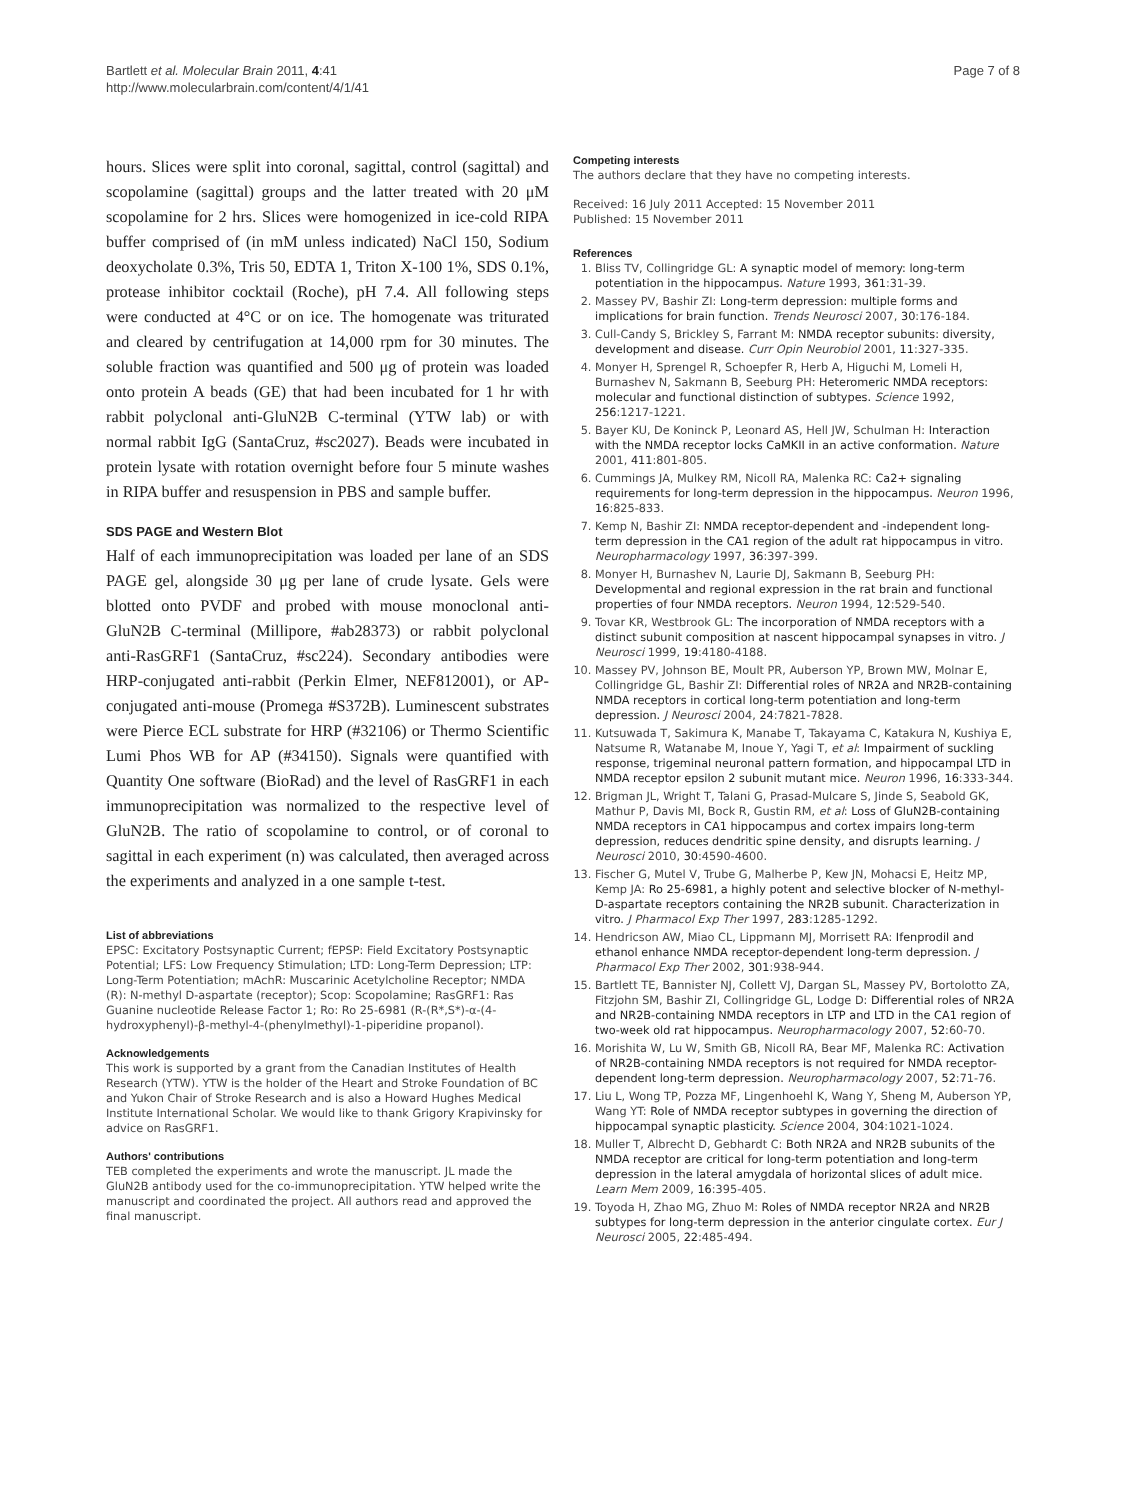Bartlett et al. Molecular Brain 2011, 4:41
http://www.molecularbrain.com/content/4/1/41
Page 7 of 8
hours. Slices were split into coronal, sagittal, control (sagittal) and scopolamine (sagittal) groups and the latter treated with 20 μM scopolamine for 2 hrs. Slices were homogenized in ice-cold RIPA buffer comprised of (in mM unless indicated) NaCl 150, Sodium deoxycholate 0.3%, Tris 50, EDTA 1, Triton X-100 1%, SDS 0.1%, protease inhibitor cocktail (Roche), pH 7.4. All following steps were conducted at 4°C or on ice. The homogenate was triturated and cleared by centrifugation at 14,000 rpm for 30 minutes. The soluble fraction was quantified and 500 μg of protein was loaded onto protein A beads (GE) that had been incubated for 1 hr with rabbit polyclonal anti-GluN2B C-terminal (YTW lab) or with normal rabbit IgG (SantaCruz, #sc2027). Beads were incubated in protein lysate with rotation overnight before four 5 minute washes in RIPA buffer and resuspension in PBS and sample buffer.
SDS PAGE and Western Blot
Half of each immunoprecipitation was loaded per lane of an SDS PAGE gel, alongside 30 μg per lane of crude lysate. Gels were blotted onto PVDF and probed with mouse monoclonal anti-GluN2B C-terminal (Millipore, #ab28373) or rabbit polyclonal anti-RasGRF1 (SantaCruz, #sc224). Secondary antibodies were HRP-conjugated anti-rabbit (Perkin Elmer, NEF812001), or AP-conjugated anti-mouse (Promega #S372B). Luminescent substrates were Pierce ECL substrate for HRP (#32106) or Thermo Scientific Lumi Phos WB for AP (#34150). Signals were quantified with Quantity One software (BioRad) and the level of RasGRF1 in each immunoprecipitation was normalized to the respective level of GluN2B. The ratio of scopolamine to control, or of coronal to sagittal in each experiment (n) was calculated, then averaged across the experiments and analyzed in a one sample t-test.
List of abbreviations
EPSC: Excitatory Postsynaptic Current; fEPSP: Field Excitatory Postsynaptic Potential; LFS: Low Frequency Stimulation; LTD: Long-Term Depression; LTP: Long-Term Potentiation; mAchR: Muscarinic Acetylcholine Receptor; NMDA (R): N-methyl D-aspartate (receptor); Scop: Scopolamine; RasGRF1: Ras Guanine nucleotide Release Factor 1; Ro: Ro 25-6981 (R-(R*,S*)-α-(4-hydroxyphenyl)-β-methyl-4-(phenylmethyl)-1-piperidine propanol).
Acknowledgements
This work is supported by a grant from the Canadian Institutes of Health Research (YTW). YTW is the holder of the Heart and Stroke Foundation of BC and Yukon Chair of Stroke Research and is also a Howard Hughes Medical Institute International Scholar. We would like to thank Grigory Krapivinsky for advice on RasGRF1.
Authors' contributions
TEB completed the experiments and wrote the manuscript. JL made the GluN2B antibody used for the co-immunoprecipitation. YTW helped write the manuscript and coordinated the project. All authors read and approved the final manuscript.
Competing interests
The authors declare that they have no competing interests.
Received: 16 July 2011 Accepted: 15 November 2011
Published: 15 November 2011
References
1. Bliss TV, Collingridge GL: A synaptic model of memory: long-term potentiation in the hippocampus. Nature 1993, 361:31-39.
2. Massey PV, Bashir ZI: Long-term depression: multiple forms and implications for brain function. Trends Neurosci 2007, 30:176-184.
3. Cull-Candy S, Brickley S, Farrant M: NMDA receptor subunits: diversity, development and disease. Curr Opin Neurobiol 2001, 11:327-335.
4. Monyer H, Sprengel R, Schoepfer R, Herb A, Higuchi M, Lomeli H, Burnashev N, Sakmann B, Seeburg PH: Heteromeric NMDA receptors: molecular and functional distinction of subtypes. Science 1992, 256:1217-1221.
5. Bayer KU, De Koninck P, Leonard AS, Hell JW, Schulman H: Interaction with the NMDA receptor locks CaMKII in an active conformation. Nature 2001, 411:801-805.
6. Cummings JA, Mulkey RM, Nicoll RA, Malenka RC: Ca2+ signaling requirements for long-term depression in the hippocampus. Neuron 1996, 16:825-833.
7. Kemp N, Bashir ZI: NMDA receptor-dependent and -independent long-term depression in the CA1 region of the adult rat hippocampus in vitro. Neuropharmacology 1997, 36:397-399.
8. Monyer H, Burnashev N, Laurie DJ, Sakmann B, Seeburg PH: Developmental and regional expression in the rat brain and functional properties of four NMDA receptors. Neuron 1994, 12:529-540.
9. Tovar KR, Westbrook GL: The incorporation of NMDA receptors with a distinct subunit composition at nascent hippocampal synapses in vitro. J Neurosci 1999, 19:4180-4188.
10. Massey PV, Johnson BE, Moult PR, Auberson YP, Brown MW, Molnar E, Collingridge GL, Bashir ZI: Differential roles of NR2A and NR2B-containing NMDA receptors in cortical long-term potentiation and long-term depression. J Neurosci 2004, 24:7821-7828.
11. Kutsuwada T, Sakimura K, Manabe T, Takayama C, Katakura N, Kushiya E, Natsume R, Watanabe M, Inoue Y, Yagi T, et al: Impairment of suckling response, trigeminal neuronal pattern formation, and hippocampal LTD in NMDA receptor epsilon 2 subunit mutant mice. Neuron 1996, 16:333-344.
12. Brigman JL, Wright T, Talani G, Prasad-Mulcare S, Jinde S, Seabold GK, Mathur P, Davis MI, Bock R, Gustin RM, et al: Loss of GluN2B-containing NMDA receptors in CA1 hippocampus and cortex impairs long-term depression, reduces dendritic spine density, and disrupts learning. J Neurosci 2010, 30:4590-4600.
13. Fischer G, Mutel V, Trube G, Malherbe P, Kew JN, Mohacsi E, Heitz MP, Kemp JA: Ro 25-6981, a highly potent and selective blocker of N-methyl-D-aspartate receptors containing the NR2B subunit. Characterization in vitro. J Pharmacol Exp Ther 1997, 283:1285-1292.
14. Hendricson AW, Miao CL, Lippmann MJ, Morrisett RA: Ifenprodil and ethanol enhance NMDA receptor-dependent long-term depression. J Pharmacol Exp Ther 2002, 301:938-944.
15. Bartlett TE, Bannister NJ, Collett VJ, Dargan SL, Massey PV, Bortolotto ZA, Fitzjohn SM, Bashir ZI, Collingridge GL, Lodge D: Differential roles of NR2A and NR2B-containing NMDA receptors in LTP and LTD in the CA1 region of two-week old rat hippocampus. Neuropharmacology 2007, 52:60-70.
16. Morishita W, Lu W, Smith GB, Nicoll RA, Bear MF, Malenka RC: Activation of NR2B-containing NMDA receptors is not required for NMDA receptor-dependent long-term depression. Neuropharmacology 2007, 52:71-76.
17. Liu L, Wong TP, Pozza MF, Lingenhoehl K, Wang Y, Sheng M, Auberson YP, Wang YT: Role of NMDA receptor subtypes in governing the direction of hippocampal synaptic plasticity. Science 2004, 304:1021-1024.
18. Muller T, Albrecht D, Gebhardt C: Both NR2A and NR2B subunits of the NMDA receptor are critical for long-term potentiation and long-term depression in the lateral amygdala of horizontal slices of adult mice. Learn Mem 2009, 16:395-405.
19. Toyoda H, Zhao MG, Zhuo M: Roles of NMDA receptor NR2A and NR2B subtypes for long-term depression in the anterior cingulate cortex. Eur J Neurosci 2005, 22:485-494.